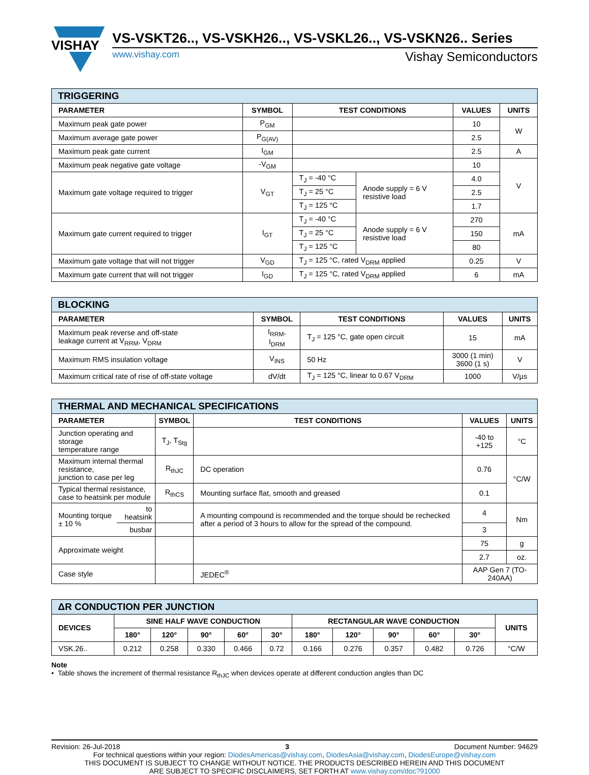VISHAY
VS-VSKT26.., VS-VSKH26.., VS-VSKL26.., VS-VSKN26.. Series
www.vishay.com Vishay Semiconductors
| TRIGGERING | | | | | |
| --- | --- | --- | --- | --- | --- |
| PARAMETER | SYMBOL | TEST CONDITIONS | | VALUES | UNITS |
| Maximum peak gate power | P<sub>GM</sub> | | | 10 | W |
| Maximum average gate power | P<sub>G(AV)</sub> | | | 2.5 | |
| Maximum peak gate current | I<sub>GM</sub> | | | 2.5 | A |
| Maximum peak negative gate voltage | -V<sub>GM</sub> | | | 10 | V |
| Maximum gate voltage required to trigger | V<sub>GT</sub> | T<sub>J</sub> = -40 °C | Anode supply = 6 V resistive load | 4.0 | |
| | | T<sub>J</sub> = 25 °C | | 2.5 | |
| | | T<sub>J</sub> = 125 °C | | 1.7 | |
| Maximum gate current required to trigger | I<sub>GT</sub> | T<sub>J</sub> = -40 °C | Anode supply = 6 V resistive load | 270 | mA |
| | | T<sub>J</sub> = 25 °C | | 150 | |
| | | T<sub>J</sub> = 125 °C | | 80 | |
| Maximum gate voltage that will not trigger | V<sub>GD</sub> | T<sub>J</sub> = 125 °C, rated V<sub>DRM</sub> applied | | 0.25 | V |
| Maximum gate current that will not trigger | I<sub>GD</sub> | T<sub>J</sub> = 125 °C, rated V<sub>DRM</sub> applied | | 6 | mA |
| BLOCKING | | | | |
| --- | --- | --- | --- | --- |
| PARAMETER | SYMBOL | TEST CONDITIONS | VALUES | UNITS |
| Maximum peak reverse and off-state leakage current at V<sub>RRM</sub>, V<sub>DRM</sub> | I<sub>RRM</sub>, I<sub>DRM</sub> | T<sub>J</sub> = 125 °C, gate open circuit | 15 | mA |
| Maximum RMS insulation voltage | V<sub>INS</sub> | 50 Hz | 3000 (1 min) 3600 (1 s) | V |
| Maximum critical rate of rise of off-state voltage | dV/dt | T<sub>J</sub> = 125 °C, linear to 0.67 V<sub>DRM</sub> | 1000 | V/µs |
| THERMAL AND MECHANICAL SPECIFICATIONS | | | | | |
| --- | --- | --- | --- | --- | --- |
| PARAMETER | | SYMBOL | TEST CONDITIONS | VALUES | UNITS |
| Junction operating and storage temperature range | | T<sub>J</sub>, T<sub>Stg</sub> | | -40 to +125 | °C |
| Maximum internal thermal resistance, junction to case per leg | | R<sub>thJC</sub> | DC operation | 0.76 | °C/W |
| Typical thermal resistance, case to heatsink per module | | R<sub>thCS</sub> | Mounting surface flat, smooth and greased | 0.1 | |
| Mounting torque ± 10 % | to heatsink | | A mounting compound is recommended and the torque should be rechecked after a period of 3 hours to allow for the spread of the compound. | 4 | Nm |
| | busbar | | | 3 | |
| Approximate weight | | | | 75 | g |
| | | | | 2.7 | oz. |
| Case style | | | JEDEC<sup>®</sup> | AAP Gen 7 (TO-240AA) | |
| ΔR CONDUCTION PER JUNCTION | | | | | | | | | | | |
| --- | --- | --- | --- | --- | --- | --- | --- | --- | --- | --- | --- |
| DEVICES | SINE HALF WAVE CONDUCTION | | | | | RECTANGULAR WAVE CONDUCTION | | | | | UNITS |
| | 180° | 120° | 90° | 60° | 30° | 180° | 120° | 90° | 60° | 30° | |
| VSK.26.. | 0.212 | 0.258 | 0.330 | 0.466 | 0.72 | 0.166 | 0.276 | 0.357 | 0.482 | 0.726 | °C/W |
Note
• Table shows the increment of thermal resistance R<sub>thJC</sub> when devices operate at different conduction angles than DC
Revision: 26-Jul-2018 3 Document Number: 94629
For technical questions within your region: DiodesAmericas@vishay.com, DiodesAsia@vishay.com, DiodesEurope@vishay.com
THIS DOCUMENT IS SUBJECT TO CHANGE WITHOUT NOTICE. THE PRODUCTS DESCRIBED HEREIN AND THIS DOCUMENT
ARE SUBJECT TO SPECIFIC DISCLAIMERS, SET FORTH AT www.vishay.com/doc?91000